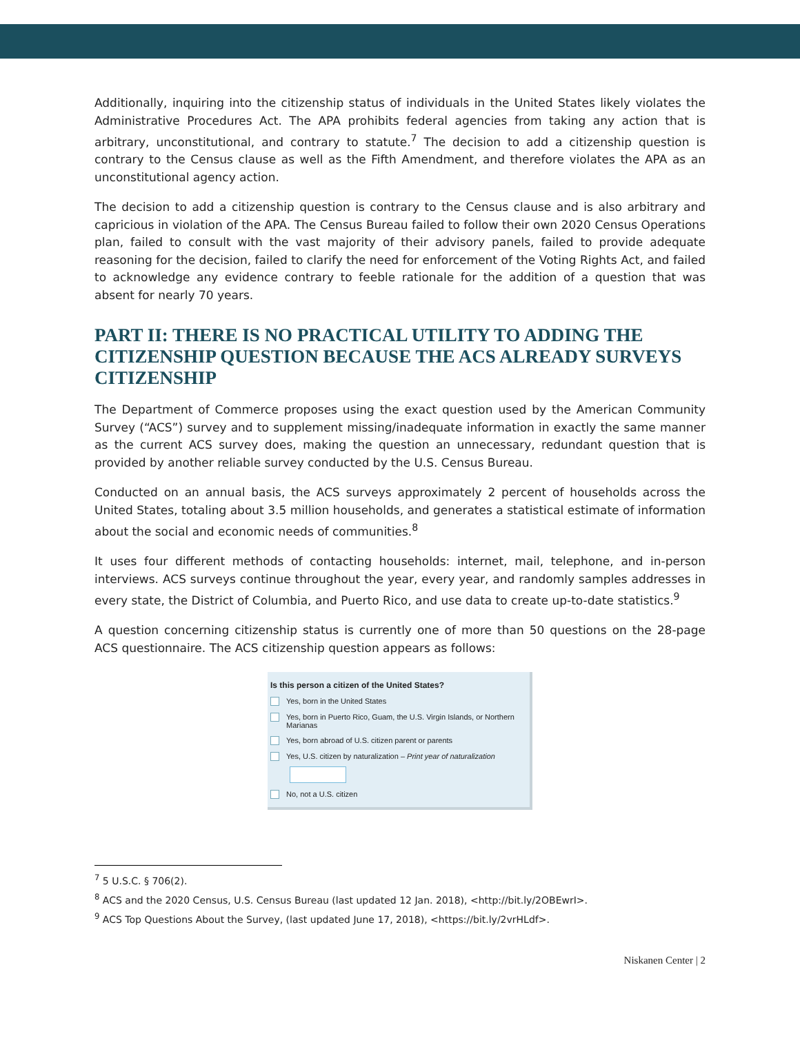Additionally, inquiring into the citizenship status of individuals in the United States likely violates the Administrative Procedures Act. The APA prohibits federal agencies from taking any action that is arbitrary, unconstitutional, and contrary to statute.<sup>7</sup> The decision to add a citizenship question is contrary to the Census clause as well as the Fifth Amendment, and therefore violates the APA as an unconstitutional agency action.
The decision to add a citizenship question is contrary to the Census clause and is also arbitrary and capricious in violation of the APA. The Census Bureau failed to follow their own 2020 Census Operations plan, failed to consult with the vast majority of their advisory panels, failed to provide adequate reasoning for the decision, failed to clarify the need for enforcement of the Voting Rights Act, and failed to acknowledge any evidence contrary to feeble rationale for the addition of a question that was absent for nearly 70 years.
PART II: THERE IS NO PRACTICAL UTILITY TO ADDING THE CITIZENSHIP QUESTION BECAUSE THE ACS ALREADY SURVEYS CITIZENSHIP
The Department of Commerce proposes using the exact question used by the American Community Survey (“ACS”) survey and to supplement missing/inadequate information in exactly the same manner as the current ACS survey does, making the question an unnecessary, redundant question that is provided by another reliable survey conducted by the U.S. Census Bureau.
Conducted on an annual basis, the ACS surveys approximately 2 percent of households across the United States, totaling about 3.5 million households, and generates a statistical estimate of information about the social and economic needs of communities.<sup>8</sup>
It uses four different methods of contacting households: internet, mail, telephone, and in-person interviews. ACS surveys continue throughout the year, every year, and randomly samples addresses in every state, the District of Columbia, and Puerto Rico, and use data to create up-to-date statistics.<sup>9</sup>
A question concerning citizenship status is currently one of more than 50 questions on the 28-page ACS questionnaire. The ACS citizenship question appears as follows:
Is this person a citizen of the United States?
Yes, born in the United States
Yes, born in Puerto Rico, Guam, the U.S. Virgin Islands, or Northern Marianas
Yes, born abroad of U.S. citizen parent or parents
Yes, U.S. citizen by naturalization – Print year of naturalization
No, not a U.S. citizen
<sup>7</sup> 5 U.S.C. § 706(2).
<sup>8</sup> ACS and the 2020 Census, U.S. Census Bureau (last updated 12 Jan. 2018), <http://bit.ly/2OBEwrI>.
<sup>9</sup> ACS Top Questions About the Survey, (last updated June 17, 2018), <https://bit.ly/2vrHLdf>.
Niskanen Center | 2